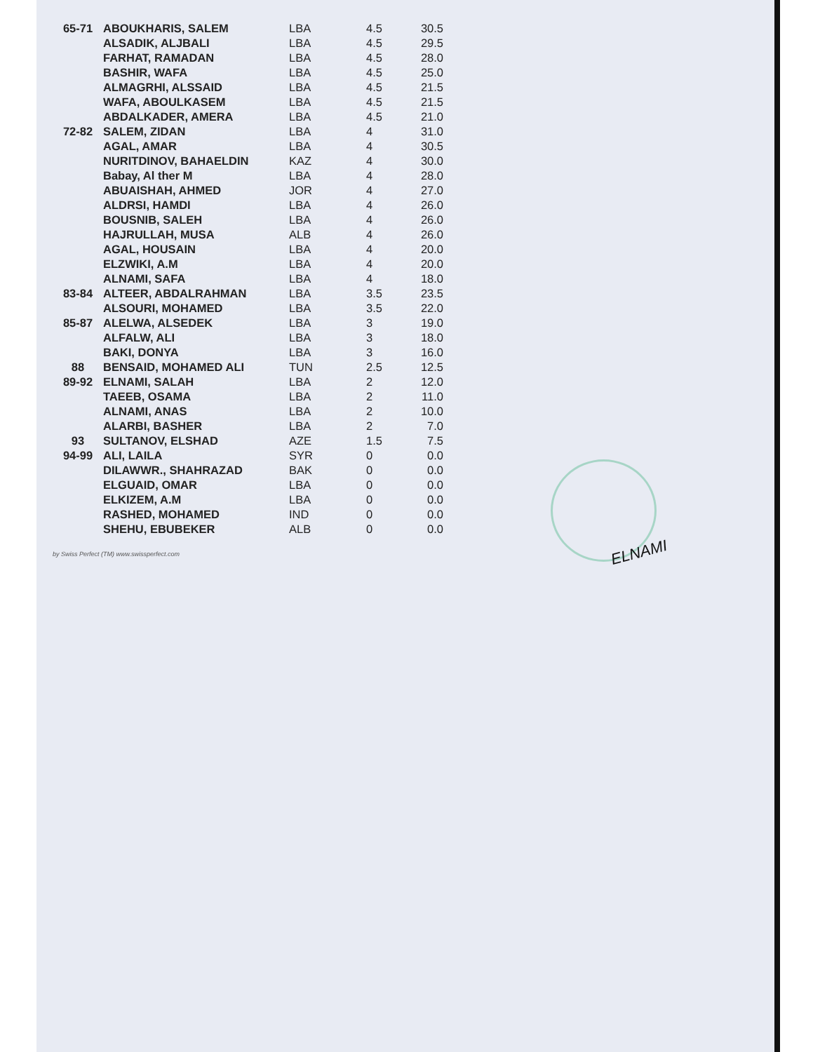| 65-71 | ABOUKHARIS, SALEM | LBA | 4.5 | 30.5 |
| | ALSADIK, ALJBALI | LBA | 4.5 | 29.5 |
| | FARHAT, RAMADAN | LBA | 4.5 | 28.0 |
| | BASHIR, WAFA | LBA | 4.5 | 25.0 |
| | ALMAGRHI, ALSSAID | LBA | 4.5 | 21.5 |
| | WAFA, ABOULKASEM | LBA | 4.5 | 21.5 |
| | ABDALKADER, AMERA | LBA | 4.5 | 21.0 |
| 72-82 | SALEM, ZIDAN | LBA | 4 | 31.0 |
| | AGAL, AMAR | LBA | 4 | 30.5 |
| | NURITDINOV, BAHAELDIN | KAZ | 4 | 30.0 |
| | Babay, Al ther M | LBA | 4 | 28.0 |
| | ABUAISHAH, AHMED | JOR | 4 | 27.0 |
| | ALDRSI, HAMDI | LBA | 4 | 26.0 |
| | BOUSNIB, SALEH | LBA | 4 | 26.0 |
| | HAJRULLAH, MUSA | ALB | 4 | 26.0 |
| | AGAL, HOUSAIN | LBA | 4 | 20.0 |
| | ELZWIKI, A.M | LBA | 4 | 20.0 |
| | ALNAMI, SAFA | LBA | 4 | 18.0 |
| 83-84 | ALTEER, ABDALRAHMAN | LBA | 3.5 | 23.5 |
| | ALSOURI, MOHAMED | LBA | 3.5 | 22.0 |
| 85-87 | ALELWA, ALSEDEK | LBA | 3 | 19.0 |
| | ALFALW, ALI | LBA | 3 | 18.0 |
| | BAKI, DONYA | LBA | 3 | 16.0 |
| 88 | BENSAID, MOHAMED ALI | TUN | 2.5 | 12.5 |
| 89-92 | ELNAMI, SALAH | LBA | 2 | 12.0 |
| | TAEEB, OSAMA | LBA | 2 | 11.0 |
| | ALNAMI, ANAS | LBA | 2 | 10.0 |
| | ALARBI, BASHER | LBA | 2 | 7.0 |
| 93 | SULTANOV, ELSHAD | AZE | 1.5 | 7.5 |
| 94-99 | ALI, LAILA | SYR | 0 | 0.0 |
| | DILAWWR., SHAHRAZAD | BAK | 0 | 0.0 |
| | ELGUAID, OMAR | LBA | 0 | 0.0 |
| | ELKIZEM, A.M | LBA | 0 | 0.0 |
| | RASHED, MOHAMED | IND | 0 | 0.0 |
| | SHEHU, EBUBEKER | ALB | 0 | 0.0 |
by Swiss Perfect (TM) www.swissperfect.com
ELNAMI